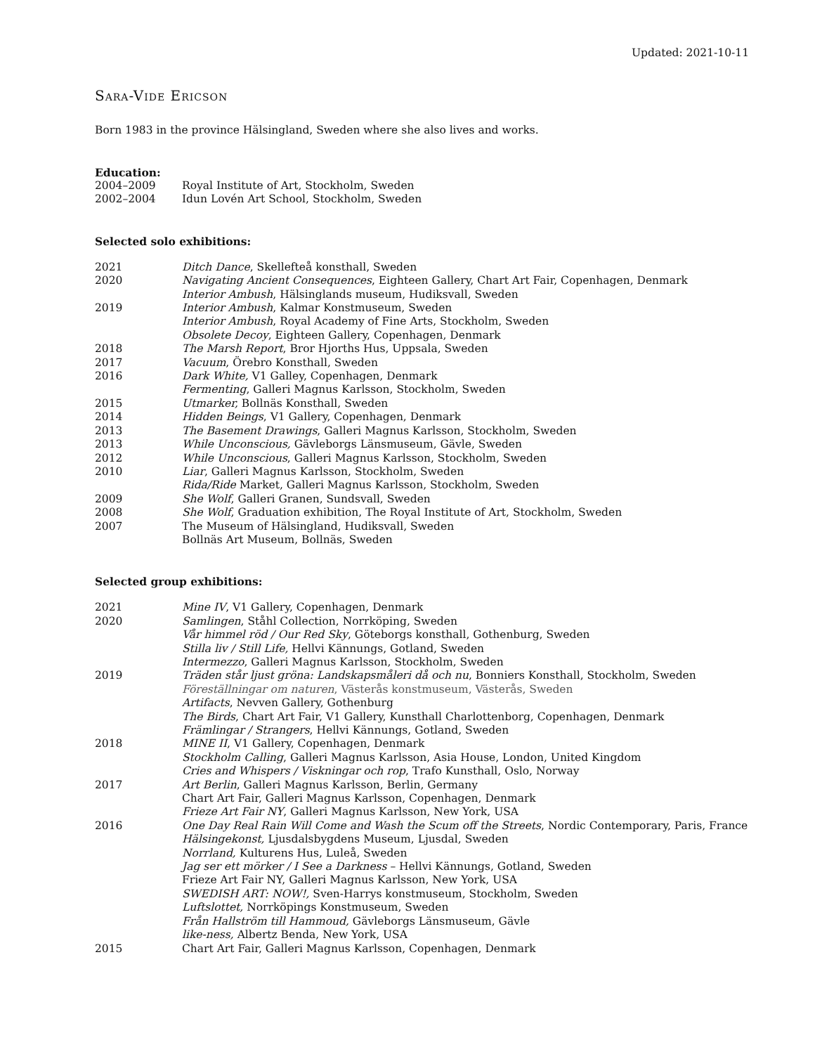Updated: 2021-10-11
Sara-Vide Ericson
Born 1983 in the province Hälsingland, Sweden where she also lives and works.
Education:
| 2004–2009 | Royal Institute of Art, Stockholm, Sweden |
| 2002–2004 | Idun Lovén Art School, Stockholm, Sweden |
Selected solo exhibitions:
| 2021 | Ditch Dance , Skellefteå konsthall, Sweden |
| 2020 | Navigating Ancient Consequences , Eighteen Gallery, Chart Art Fair, Copenhagen, Denmark |
| | Interior Ambush , Hälsinglands museum, Hudiksvall, Sweden |
| 2019 | Interior Ambush , Kalmar Konstmuseum, Sweden |
| | Interior Ambush , Royal Academy of Fine Arts, Stockholm, Sweden |
| | Obsolete Decoy , Eighteen Gallery, Copenhagen, Denmark |
| 2018 | The Marsh Report , Bror Hjorths Hus, Uppsala, Sweden |
| 2017 | Vacuum , Örebro Konsthall, Sweden |
| 2016 | Dark White, V1 Galley, Copenhagen, Denmark |
| | Fermenting , Galleri Magnus Karlsson, Stockholm, Sweden |
| 2015 | Utmarker, Bollnäs Konsthall, Sweden |
| 2014 | Hidden Beings , V1 Gallery, Copenhagen, Denmark |
| 2013 | The Basement Drawings , Galleri Magnus Karlsson, Stockholm, Sweden |
| 2013 | While Unconscious, Gävleborgs Länsmuseum, Gävle, Sweden |
| 2012 | While Unconscious , Galleri Magnus Karlsson, Stockholm, Sweden |
| 2010 | Liar , Galleri Magnus Karlsson, Stockholm, Sweden |
| | Rida/Ride Market, Galleri Magnus Karlsson, Stockholm, Sweden |
| 2009 | She Wolf , Galleri Granen, Sundsvall, Sweden |
| 2008 | She Wolf , Graduation exhibition, The Royal Institute of Art, Stockholm, Sweden |
| 2007 | The Museum of Hälsingland, Hudiksvall, Sweden |
| | Bollnäs Art Museum, Bollnäs, Sweden |
Selected group exhibitions:
| 2021 | Mine IV , V1 Gallery, Copenhagen, Denmark |
| 2020 | Samlingen , Ståhl Collection, Norrköping, Sweden |
| | Vår himmel röd / Our Red Sky , Göteborgs konsthall, Gothenburg, Sweden |
| | Stilla liv / Still Life, Hellvi Kännungs, Gotland, Sweden |
| | Intermezzo , Galleri Magnus Karlsson, Stockholm, Sweden |
| 2019 | Träden står ljust gröna: Landskapsmåleri då och nu , Bonniers Konsthall, Stockholm, Sweden |
| | Föreställningar om naturen , Västerås konstmuseum, Västerås, Sweden |
| | Artifacts , Nevven Gallery, Gothenburg |
| | The Birds , Chart Art Fair, V1 Gallery, Kunsthall Charlottenborg, Copenhagen, Denmark |
| | Främlingar / Strangers , Hellvi Kännungs, Gotland, Sweden |
| 2018 | MINE II , V1 Gallery, Copenhagen, Denmark |
| | Stockholm Calling , Galleri Magnus Karlsson, Asia House, London, United Kingdom |
| | Cries and Whispers / Viskningar och rop , Trafo Kunsthall, Oslo, Norway |
| 2017 | Art Berlin , Galleri Magnus Karlsson, Berlin, Germany |
| | Chart Art Fair, Galleri Magnus Karlsson, Copenhagen, Denmark |
| | Frieze Art Fair NY , Galleri Magnus Karlsson, New York, USA |
| 2016 | One Day Real Rain Will Come and Wash the Scum off the Streets , Nordic Contemporary, Paris, France |
| | Hälsingekonst, Ljusdalsbygdens Museum, Ljusdal, Sweden |
| | Norrland, Kulturens Hus, Luleå, Sweden |
| | Jag ser ett mörker / I See a Darkness – Hellvi Kännungs, Gotland, Sweden |
| | Frieze Art Fair NY, Galleri Magnus Karlsson, New York, USA |
| | SWEDISH ART: NOW!, Sven-Harrys konstmuseum, Stockholm, Sweden |
| | Luftslottet, Norrköpings Konstmuseum, Sweden |
| | Från Hallström till Hammoud, Gävleborgs Länsmuseum, Gävle |
| | like-ness, Albertz Benda, New York, USA |
| 2015 | Chart Art Fair, Galleri Magnus Karlsson, Copenhagen, Denmark |